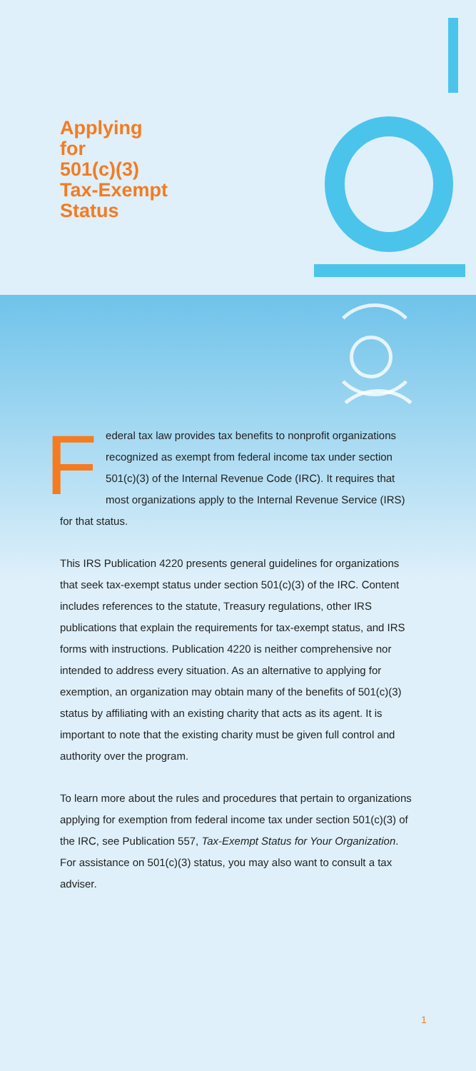Applying
for
501(c)(3)
Tax-Exempt
Status
Federal tax law provides tax benefits to nonprofit organizations recognized as exempt from federal income tax under section 501(c)(3) of the Internal Revenue Code (IRC). It requires that most organizations apply to the Internal Revenue Service (IRS) for that status.
This IRS Publication 4220 presents general guidelines for organizations that seek tax-exempt status under section 501(c)(3) of the IRC. Content includes references to the statute, Treasury regulations, other IRS publications that explain the requirements for tax-exempt status, and IRS forms with instructions. Publication 4220 is neither comprehensive nor intended to address every situation. As an alternative to applying for exemption, an organization may obtain many of the benefits of 501(c)(3) status by affiliating with an existing charity that acts as its agent. It is important to note that the existing charity must be given full control and authority over the program.
To learn more about the rules and procedures that pertain to organizations applying for exemption from federal income tax under section 501(c)(3) of the IRC, see Publication 557, Tax-Exempt Status for Your Organization. For assistance on 501(c)(3) status, you may also want to consult a tax adviser.
1